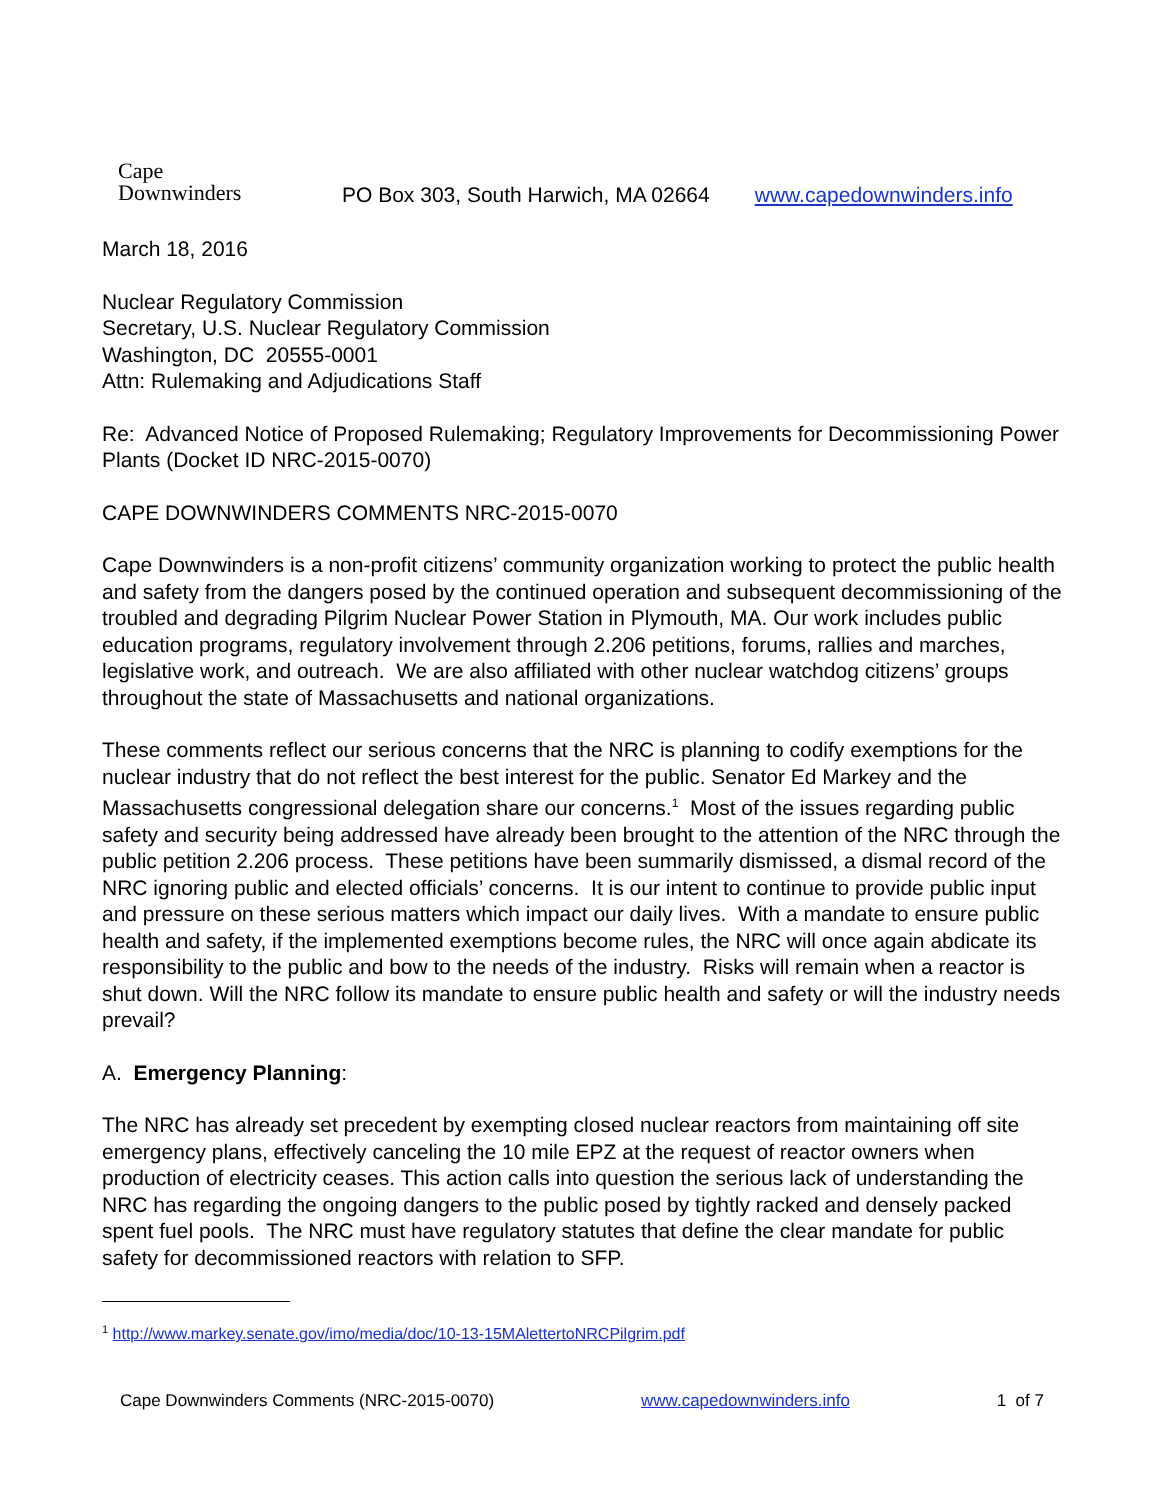Cape
Downwinders
PO Box 303, South Harwich, MA 02664
www.capedownwinders.info
March 18, 2016
Nuclear Regulatory Commission
Secretary, U.S. Nuclear Regulatory Commission
Washington, DC 20555-0001
Attn: Rulemaking and Adjudications Staff
Re: Advanced Notice of Proposed Rulemaking; Regulatory Improvements for Decommissioning Power Plants (Docket ID NRC-2015-0070)
CAPE DOWNWINDERS COMMENTS NRC-2015-0070
Cape Downwinders is a non-profit citizens’ community organization working to protect the public health and safety from the dangers posed by the continued operation and subsequent decommissioning of the troubled and degrading Pilgrim Nuclear Power Station in Plymouth, MA. Our work includes public education programs, regulatory involvement through 2.206 petitions, forums, rallies and marches, legislative work, and outreach. We are also affiliated with other nuclear watchdog citizens’ groups throughout the state of Massachusetts and national organizations.
These comments reflect our serious concerns that the NRC is planning to codify exemptions for the nuclear industry that do not reflect the best interest for the public. Senator Ed Markey and the Massachusetts congressional delegation share our concerns.<sup>1</sup> Most of the issues regarding public safety and security being addressed have already been brought to the attention of the NRC through the public petition 2.206 process. These petitions have been summarily dismissed, a dismal record of the NRC ignoring public and elected officials’ concerns. It is our intent to continue to provide public input and pressure on these serious matters which impact our daily lives. With a mandate to ensure public health and safety, if the implemented exemptions become rules, the NRC will once again abdicate its responsibility to the public and bow to the needs of the industry. Risks will remain when a reactor is shut down. Will the NRC follow its mandate to ensure public health and safety or will the industry needs prevail?
A. Emergency Planning:
The NRC has already set precedent by exempting closed nuclear reactors from maintaining off site emergency plans, effectively canceling the 10 mile EPZ at the request of reactor owners when production of electricity ceases. This action calls into question the serious lack of understanding the NRC has regarding the ongoing dangers to the public posed by tightly racked and densely packed spent fuel pools. The NRC must have regulatory statutes that define the clear mandate for public safety for decommissioned reactors with relation to SFP.
<sup>1</sup> http://www.markey.senate.gov/imo/media/doc/10-13-15MAlettertoNRCPilgrim.pdf
Cape Downwinders Comments (NRC-2015-0070) www.capedownwinders.info 1 of 7